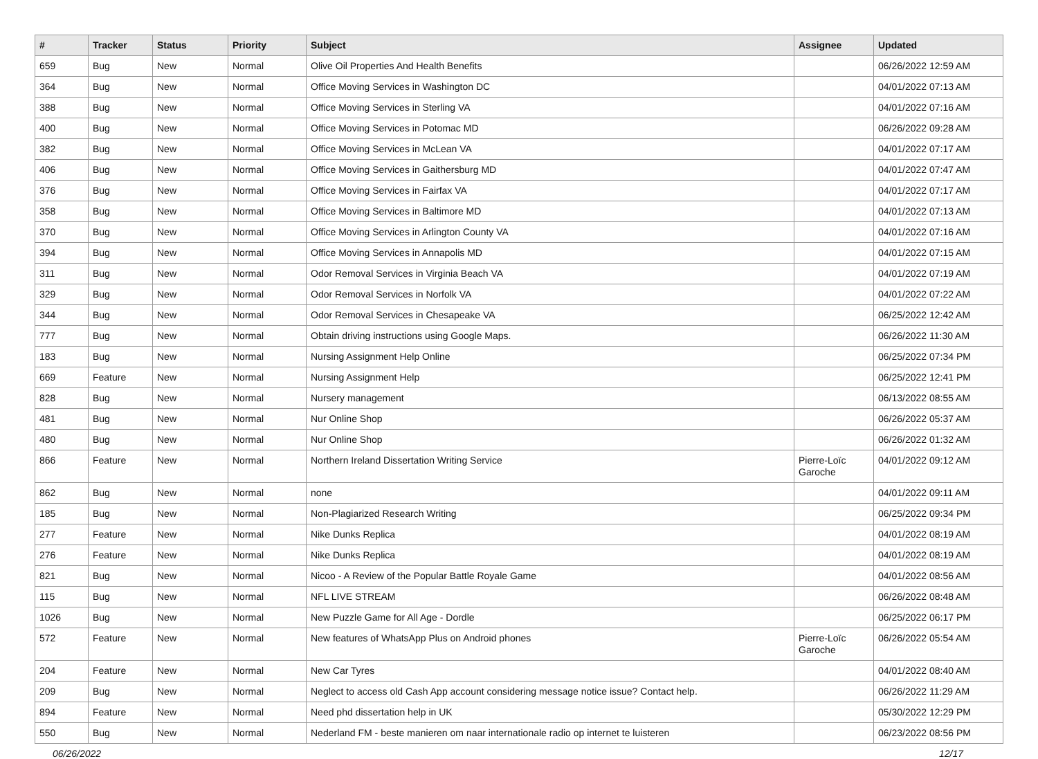| # | Tracker | Status | Priority | Subject | Assignee | Updated |
| --- | --- | --- | --- | --- | --- | --- |
| 659 | Bug | New | Normal | Olive Oil Properties And Health Benefits | | 06/26/2022 12:59 AM |
| 364 | Bug | New | Normal | Office Moving Services in Washington DC | | 04/01/2022 07:13 AM |
| 388 | Bug | New | Normal | Office Moving Services in Sterling VA | | 04/01/2022 07:16 AM |
| 400 | Bug | New | Normal | Office Moving Services in Potomac MD | | 06/26/2022 09:28 AM |
| 382 | Bug | New | Normal | Office Moving Services in McLean VA | | 04/01/2022 07:17 AM |
| 406 | Bug | New | Normal | Office Moving Services in Gaithersburg MD | | 04/01/2022 07:47 AM |
| 376 | Bug | New | Normal | Office Moving Services in Fairfax VA | | 04/01/2022 07:17 AM |
| 358 | Bug | New | Normal | Office Moving Services in Baltimore MD | | 04/01/2022 07:13 AM |
| 370 | Bug | New | Normal | Office Moving Services in Arlington County VA | | 04/01/2022 07:16 AM |
| 394 | Bug | New | Normal | Office Moving Services in Annapolis MD | | 04/01/2022 07:15 AM |
| 311 | Bug | New | Normal | Odor Removal Services in Virginia Beach VA | | 04/01/2022 07:19 AM |
| 329 | Bug | New | Normal | Odor Removal Services in Norfolk VA | | 04/01/2022 07:22 AM |
| 344 | Bug | New | Normal | Odor Removal Services in Chesapeake VA | | 06/25/2022 12:42 AM |
| 777 | Bug | New | Normal | Obtain driving instructions using Google Maps. | | 06/26/2022 11:30 AM |
| 183 | Bug | New | Normal | Nursing Assignment Help Online | | 06/25/2022 07:34 PM |
| 669 | Feature | New | Normal | Nursing Assignment Help | | 06/25/2022 12:41 PM |
| 828 | Bug | New | Normal | Nursery management | | 06/13/2022 08:55 AM |
| 481 | Bug | New | Normal | Nur Online Shop | | 06/26/2022 05:37 AM |
| 480 | Bug | New | Normal | Nur Online Shop | | 06/26/2022 01:32 AM |
| 866 | Feature | New | Normal | Northern Ireland Dissertation Writing Service | Pierre-Loïc Garoche | 04/01/2022 09:12 AM |
| 862 | Bug | New | Normal | none | | 04/01/2022 09:11 AM |
| 185 | Bug | New | Normal | Non-Plagiarized Research Writing | | 06/25/2022 09:34 PM |
| 277 | Feature | New | Normal | Nike Dunks Replica | | 04/01/2022 08:19 AM |
| 276 | Feature | New | Normal | Nike Dunks Replica | | 04/01/2022 08:19 AM |
| 821 | Bug | New | Normal | Nicoo - A Review of the Popular Battle Royale Game | | 04/01/2022 08:56 AM |
| 115 | Bug | New | Normal | NFL LIVE STREAM | | 06/26/2022 08:48 AM |
| 1026 | Bug | New | Normal | New Puzzle Game for All Age - Dordle | | 06/25/2022 06:17 PM |
| 572 | Feature | New | Normal | New features of WhatsApp Plus on Android phones | Pierre-Loïc Garoche | 06/26/2022 05:54 AM |
| 204 | Feature | New | Normal | New Car Tyres | | 04/01/2022 08:40 AM |
| 209 | Bug | New | Normal | Neglect to access old Cash App account considering message notice issue? Contact help. | | 06/26/2022 11:29 AM |
| 894 | Feature | New | Normal | Need phd dissertation help in UK | | 05/30/2022 12:29 PM |
| 550 | Bug | New | Normal | Nederland FM - beste manieren om naar internationale radio op internet te luisteren | | 06/23/2022 08:56 PM |
06/26/2022 12/17